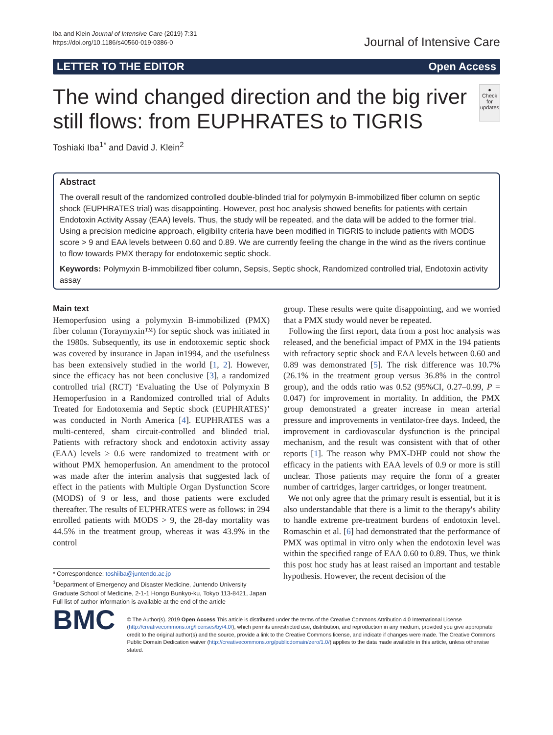Iba and Klein Journal of Intensive Care (2019) 7:31
https://doi.org/10.1186/s40560-019-0386-0
Journal of Intensive Care
LETTER TO THE EDITOR Open Access
The wind changed direction and the big river still flows: from EUPHRATES to TIGRIS
●
Check for updates
Toshiaki Iba<sup>1*</sup> and David J. Klein<sup>2</sup>
Abstract
The overall result of the randomized controlled double-blinded trial for polymyxin B-immobilized fiber column on septic shock (EUPHRATES trial) was disappointing. However, post hoc analysis showed benefits for patients with certain Endotoxin Activity Assay (EAA) levels. Thus, the study will be repeated, and the data will be added to the former trial. Using a precision medicine approach, eligibility criteria have been modified in TIGRIS to include patients with MODS score > 9 and EAA levels between 0.60 and 0.89. We are currently feeling the change in the wind as the rivers continue to flow towards PMX therapy for endotoxemic septic shock.
Keywords: Polymyxin B-immobilized fiber column, Sepsis, Septic shock, Randomized controlled trial, Endotoxin activity assay
Main text
Hemoperfusion using a polymyxin B-immobilized (PMX) fiber column (Toraymyxin™) for septic shock was initiated in the 1980s. Subsequently, its use in endotoxemic septic shock was covered by insurance in Japan in1994, and the usefulness has been extensively studied in the world [1, 2]. However, since the efficacy has not been conclusive [3], a randomized controlled trial (RCT) ‘Evaluating the Use of Polymyxin B Hemoperfusion in a Randomized controlled trial of Adults Treated for Endotoxemia and Septic shock (EUPHRATES)’ was conducted in North America [4]. EUPHRATES was a multi-centered, sham circuit-controlled and blinded trial. Patients with refractory shock and endotoxin activity assay (EAA) levels ≥ 0.6 were randomized to treatment with or without PMX hemoperfusion. An amendment to the protocol was made after the interim analysis that suggested lack of effect in the patients with Multiple Organ Dysfunction Score (MODS) of 9 or less, and those patients were excluded thereafter. The results of EUPHRATES were as follows: in 294 enrolled patients with MODS > 9, the 28-day mortality was 44.5% in the treatment group, whereas it was 43.9% in the control
* Correspondence: toshiiba@juntendo.ac.jp
<sup>1</sup> Department of Emergency and Disaster Medicine, Juntendo University Graduate School of Medicine, 2-1-1 Hongo Bunkyo-ku, Tokyo 113-8421, Japan
Full list of author information is available at the end of the article
group. These results were quite disappointing, and we worried that a PMX study would never be repeated.
Following the first report, data from a post hoc analysis was released, and the beneficial impact of PMX in the 194 patients with refractory septic shock and EAA levels between 0.60 and 0.89 was demonstrated [5]. The risk difference was 10.7% (26.1% in the treatment group versus 36.8% in the control group), and the odds ratio was 0.52 (95%CI, 0.27–0.99, P = 0.047) for improvement in mortality. In addition, the PMX group demonstrated a greater increase in mean arterial pressure and improvements in ventilator-free days. Indeed, the improvement in cardiovascular dysfunction is the principal mechanism, and the result was consistent with that of other reports [1]. The reason why PMX-DHP could not show the efficacy in the patients with EAA levels of 0.9 or more is still unclear. Those patients may require the form of a greater number of cartridges, larger cartridges, or longer treatment.
We not only agree that the primary result is essential, but it is also understandable that there is a limit to the therapy's ability to handle extreme pre-treatment burdens of endotoxin level. Romaschin et al. [6] had demonstrated that the performance of PMX was optimal in vitro only when the endotoxin level was within the specified range of EAA 0.60 to 0.89. Thus, we think this post hoc study has at least raised an important and testable hypothesis. However, the recent decision of the
BMC
© The Author(s). 2019 Open Access This article is distributed under the terms of the Creative Commons Attribution 4.0 International License (http://creativecommons.org/licenses/by/4.0/), which permits unrestricted use, distribution, and reproduction in any medium, provided you give appropriate credit to the original author(s) and the source, provide a link to the Creative Commons license, and indicate if changes were made. The Creative Commons Public Domain Dedication waiver (http://creativecommons.org/publicdomain/zero/1.0/) applies to the data made available in this article, unless otherwise stated.